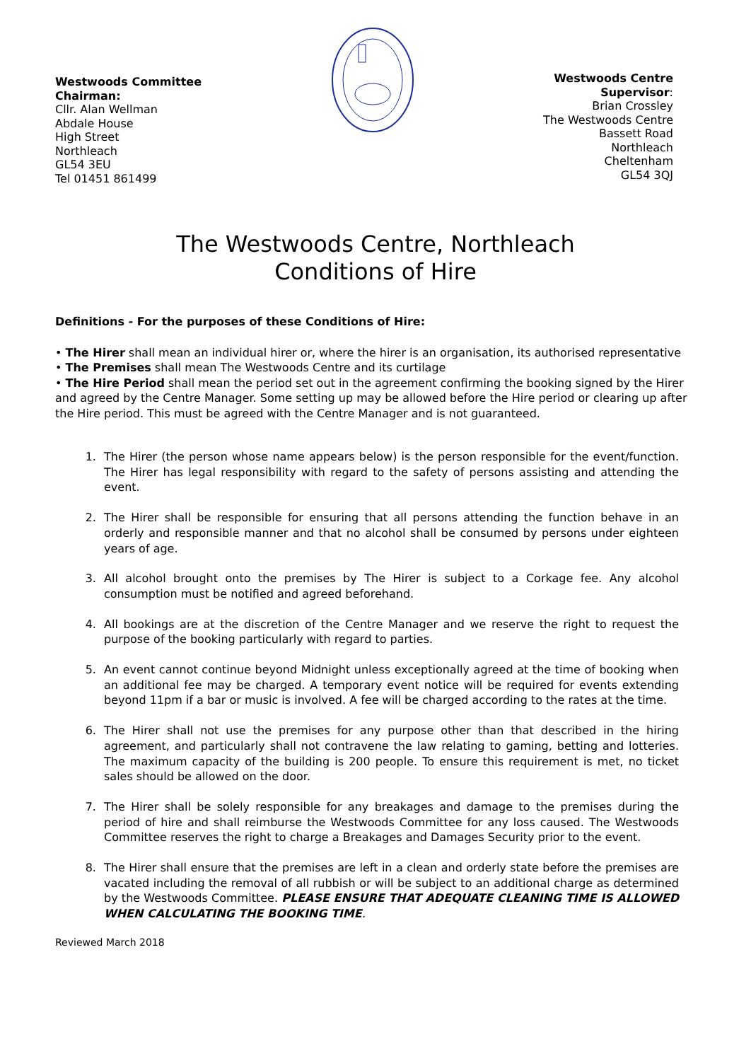Westwoods Committee
Chairman:
Cllr. Alan Wellman
Abdale House
High Street
Northleach
GL54 3EU
Tel 01451 861499
Westwoods Centre
Supervisor:
Brian Crossley
The Westwoods Centre
Bassett Road
Northleach
Cheltenham
GL54 3QJ
The Westwoods Centre, Northleach
Conditions of Hire
Definitions - For the purposes of these Conditions of Hire:
• The Hirer shall mean an individual hirer or, where the hirer is an organisation, its authorised representative
• The Premises shall mean The Westwoods Centre and its curtilage
• The Hire Period shall mean the period set out in the agreement confirming the booking signed by the Hirer and agreed by the Centre Manager. Some setting up may be allowed before the Hire period or clearing up after the Hire period. This must be agreed with the Centre Manager and is not guaranteed.
1. The Hirer (the person whose name appears below) is the person responsible for the event/function. The Hirer has legal responsibility with regard to the safety of persons assisting and attending the event.
2. The Hirer shall be responsible for ensuring that all persons attending the function behave in an orderly and responsible manner and that no alcohol shall be consumed by persons under eighteen years of age.
3. All alcohol brought onto the premises by The Hirer is subject to a Corkage fee. Any alcohol consumption must be notified and agreed beforehand.
4. All bookings are at the discretion of the Centre Manager and we reserve the right to request the purpose of the booking particularly with regard to parties.
5. An event cannot continue beyond Midnight unless exceptionally agreed at the time of booking when an additional fee may be charged. A temporary event notice will be required for events extending beyond 11pm if a bar or music is involved. A fee will be charged according to the rates at the time.
6. The Hirer shall not use the premises for any purpose other than that described in the hiring agreement, and particularly shall not contravene the law relating to gaming, betting and lotteries. The maximum capacity of the building is 200 people. To ensure this requirement is met, no ticket sales should be allowed on the door.
7. The Hirer shall be solely responsible for any breakages and damage to the premises during the period of hire and shall reimburse the Westwoods Committee for any loss caused. The Westwoods Committee reserves the right to charge a Breakages and Damages Security prior to the event.
8. The Hirer shall ensure that the premises are left in a clean and orderly state before the premises are vacated including the removal of all rubbish or will be subject to an additional charge as determined by the Westwoods Committee. PLEASE ENSURE THAT ADEQUATE CLEANING TIME IS ALLOWED WHEN CALCULATING THE BOOKING TIME.
Reviewed March 2018